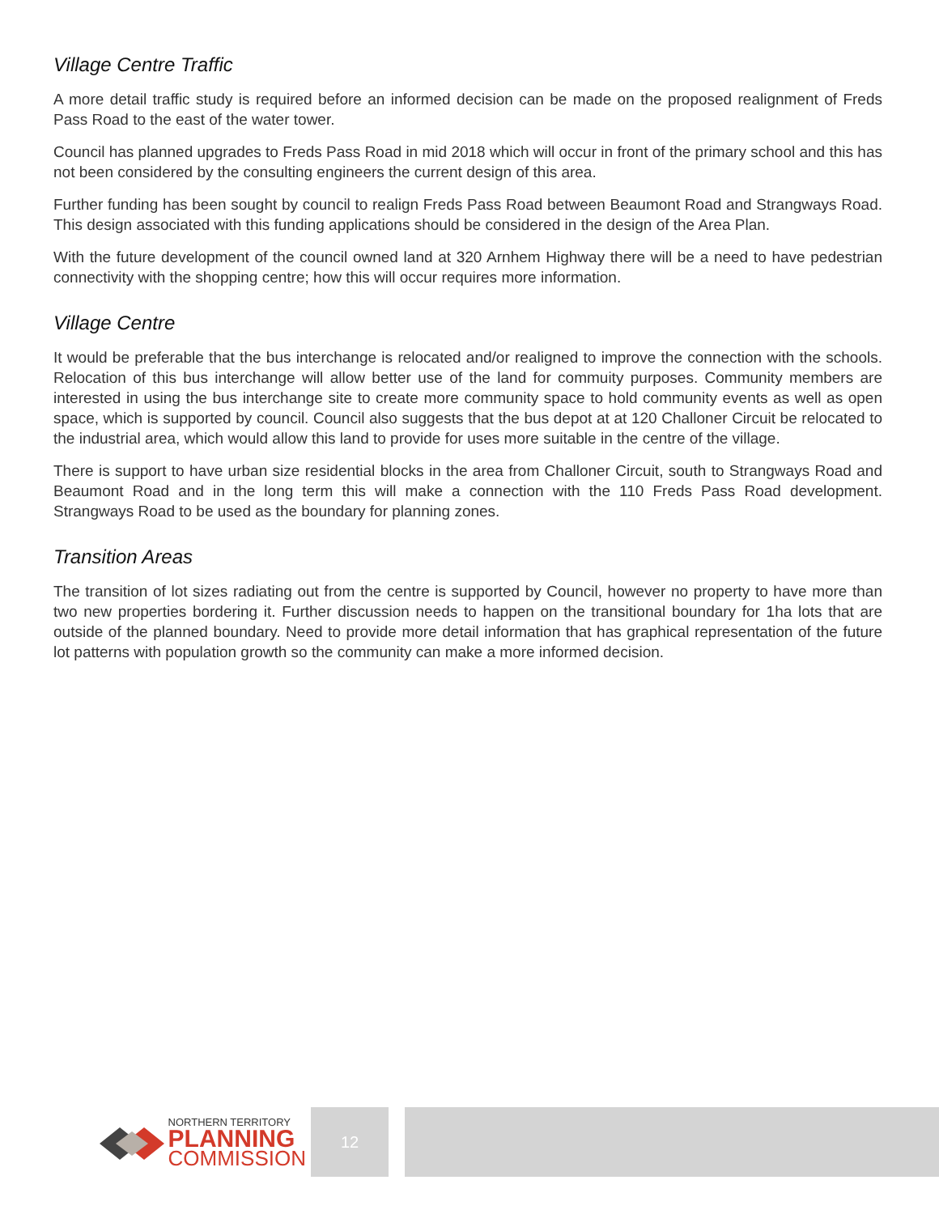Village Centre Traffic
A more detail traffic study is required before an informed decision can be made on the proposed realignment of Freds Pass Road to the east of the water tower.
Council has planned upgrades to Freds Pass Road in mid 2018 which will occur in front of the primary school and this has not been considered by the consulting engineers the current design of this area.
Further funding has been sought by council to realign Freds Pass Road between Beaumont Road and Strangways Road. This design associated with this funding applications should be considered in the design of the Area Plan.
With the future development of the council owned land at 320 Arnhem Highway there will be a need to have pedestrian connectivity with the shopping centre; how this will occur requires more information.
Village Centre
It would be preferable that the bus interchange is relocated and/or realigned to improve the connection with the schools. Relocation of this bus interchange will allow better use of the land for commuity purposes. Community members are interested in using the bus interchange site to create more community space to hold community events as well as open space, which is supported by council. Council also suggests that the bus depot at at 120 Challoner Circuit be relocated to the industrial area, which would allow this land to provide for uses more suitable in the centre of the village.
There is support to have urban size residential blocks in the area from Challoner Circuit, south to Strangways Road and Beaumont Road and in the long term this will make a connection with the 110 Freds Pass Road development. Strangways Road to be used as the boundary for planning zones.
Transition Areas
The transition of lot sizes radiating out from the centre is supported by Council, however no property to have more than two new properties bordering it. Further discussion needs to happen on the transitional boundary for 1ha lots that are outside of the planned boundary. Need to provide more detail information that has graphical representation of the future lot patterns with population growth so the community can make a more informed decision.
NORTHERN TERRITORY
PLANNING
COMMISSION
12